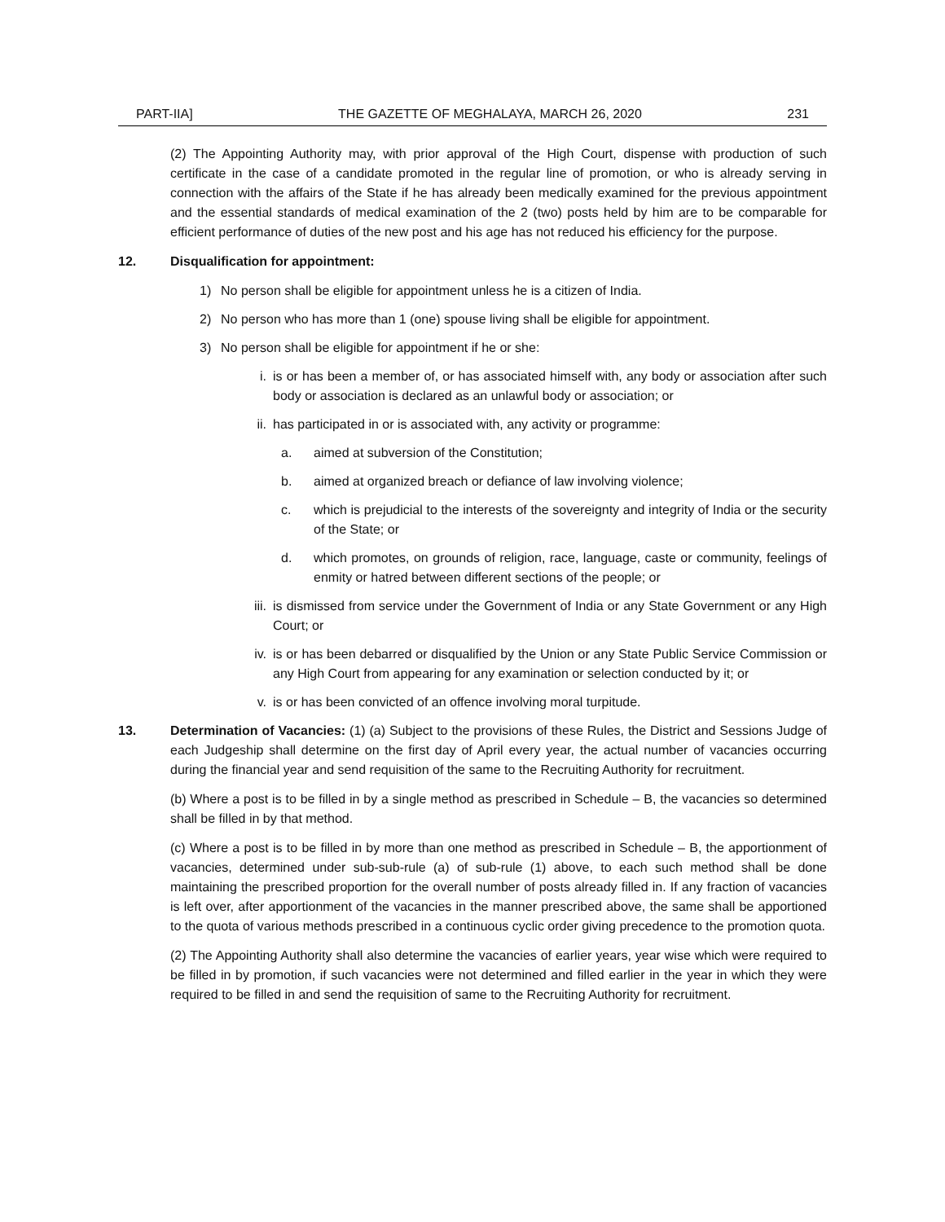PART-IIA] THE GAZETTE OF MEGHALAYA, MARCH 26, 2020 231
(2) The Appointing Authority may, with prior approval of the High Court, dispense with production of such certificate in the case of a candidate promoted in the regular line of promotion, or who is already serving in connection with the affairs of the State if he has already been medically examined for the previous appointment and the essential standards of medical examination of the 2 (two) posts held by him are to be comparable for efficient performance of duties of the new post and his age has not reduced his efficiency for the purpose.
12. Disqualification for appointment:
1) No person shall be eligible for appointment unless he is a citizen of India.
2) No person who has more than 1 (one) spouse living shall be eligible for appointment.
3) No person shall be eligible for appointment if he or she:
i. is or has been a member of, or has associated himself with, any body or association after such body or association is declared as an unlawful body or association; or
ii. has participated in or is associated with, any activity or programme:
a. aimed at subversion of the Constitution;
b. aimed at organized breach or defiance of law involving violence;
c. which is prejudicial to the interests of the sovereignty and integrity of India or the security of the State; or
d. which promotes, on grounds of religion, race, language, caste or community, feelings of enmity or hatred between different sections of the people; or
iii. is dismissed from service under the Government of India or any State Government or any High Court; or
iv. is or has been debarred or disqualified by the Union or any State Public Service Commission or any High Court from appearing for any examination or selection conducted by it; or
v. is or has been convicted of an offence involving moral turpitude.
13. Determination of Vacancies: (1) (a) Subject to the provisions of these Rules, the District and Sessions Judge of each Judgeship shall determine on the first day of April every year, the actual number of vacancies occurring during the financial year and send requisition of the same to the Recruiting Authority for recruitment.
(b) Where a post is to be filled in by a single method as prescribed in Schedule – B, the vacancies so determined shall be filled in by that method.
(c) Where a post is to be filled in by more than one method as prescribed in Schedule – B, the apportionment of vacancies, determined under sub-sub-rule (a) of sub-rule (1) above, to each such method shall be done maintaining the prescribed proportion for the overall number of posts already filled in. If any fraction of vacancies is left over, after apportionment of the vacancies in the manner prescribed above, the same shall be apportioned to the quota of various methods prescribed in a continuous cyclic order giving precedence to the promotion quota.
(2) The Appointing Authority shall also determine the vacancies of earlier years, year wise which were required to be filled in by promotion, if such vacancies were not determined and filled earlier in the year in which they were required to be filled in and send the requisition of same to the Recruiting Authority for recruitment.